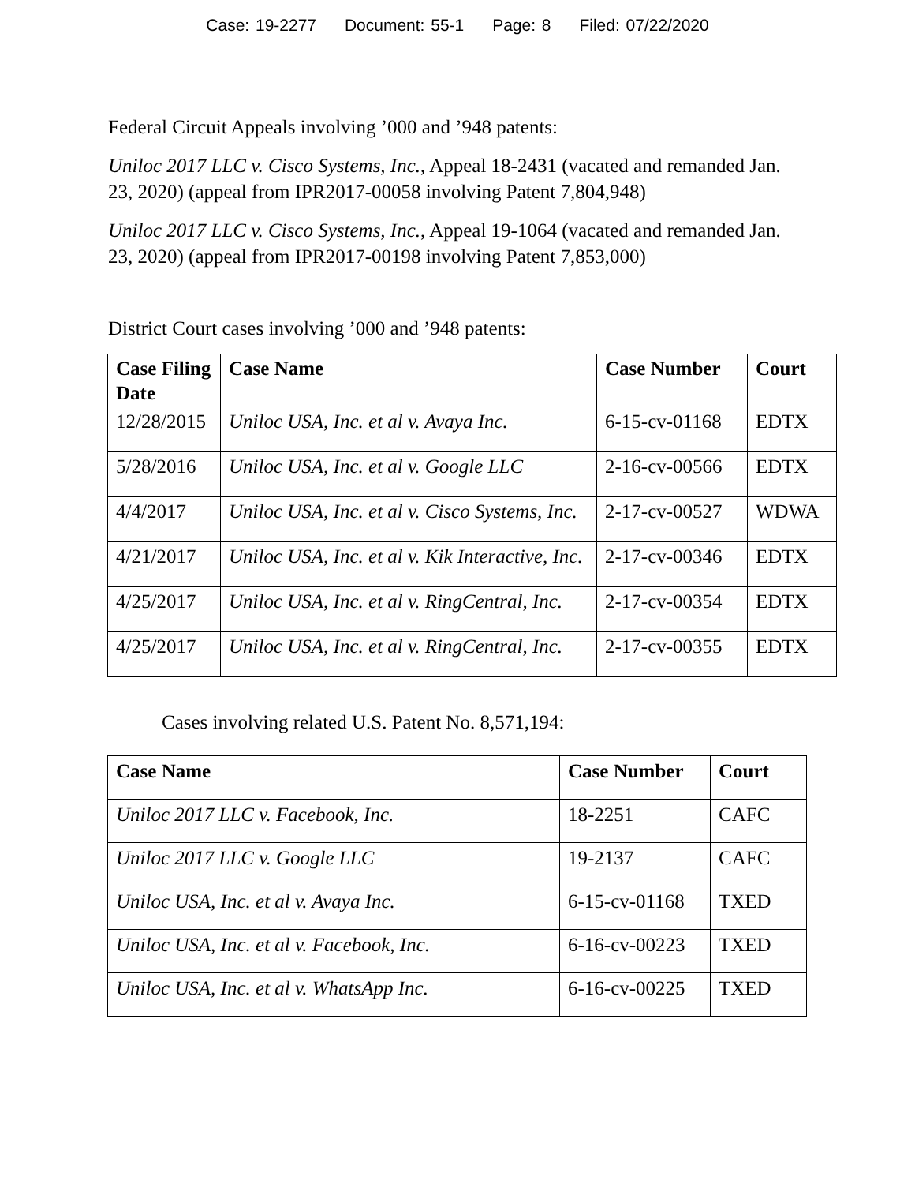Case: 19-2277 Document: 55-1 Page: 8 Filed: 07/22/2020
Federal Circuit Appeals involving ’000 and ’948 patents:
Uniloc 2017 LLC v. Cisco Systems, Inc., Appeal 18-2431 (vacated and remanded Jan. 23, 2020) (appeal from IPR2017-00058 involving Patent 7,804,948)
Uniloc 2017 LLC v. Cisco Systems, Inc., Appeal 19-1064 (vacated and remanded Jan. 23, 2020) (appeal from IPR2017-00198 involving Patent 7,853,000)
District Court cases involving ’000 and ’948 patents:
| Case Filing Date | Case Name | Case Number | Court |
| --- | --- | --- | --- |
| 12/28/2015 | Uniloc USA, Inc. et al v. Avaya Inc. | 6-15-cv-01168 | EDTX |
| 5/28/2016 | Uniloc USA, Inc. et al v. Google LLC | 2-16-cv-00566 | EDTX |
| 4/4/2017 | Uniloc USA, Inc. et al v. Cisco Systems, Inc. | 2-17-cv-00527 | WDWA |
| 4/21/2017 | Uniloc USA, Inc. et al v. Kik Interactive, Inc. | 2-17-cv-00346 | EDTX |
| 4/25/2017 | Uniloc USA, Inc. et al v. RingCentral, Inc. | 2-17-cv-00354 | EDTX |
| 4/25/2017 | Uniloc USA, Inc. et al v. RingCentral, Inc. | 2-17-cv-00355 | EDTX |
Cases involving related U.S. Patent No. 8,571,194:
| Case Name | Case Number | Court |
| --- | --- | --- |
| Uniloc 2017 LLC v. Facebook, Inc. | 18-2251 | CAFC |
| Uniloc 2017 LLC v. Google LLC | 19-2137 | CAFC |
| Uniloc USA, Inc. et al v. Avaya Inc. | 6-15-cv-01168 | TXED |
| Uniloc USA, Inc. et al v. Facebook, Inc. | 6-16-cv-00223 | TXED |
| Uniloc USA, Inc. et al v. WhatsApp Inc. | 6-16-cv-00225 | TXED |